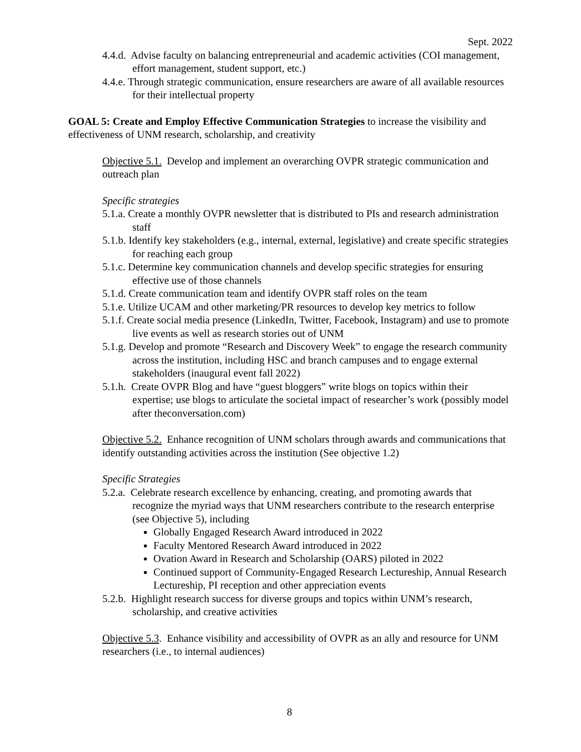Sept. 2022
4.4.d. Advise faculty on balancing entrepreneurial and academic activities (COI management, effort management, student support, etc.)
4.4.e. Through strategic communication, ensure researchers are aware of all available resources for their intellectual property
GOAL 5: Create and Employ Effective Communication Strategies to increase the visibility and effectiveness of UNM research, scholarship, and creativity
Objective 5.1. Develop and implement an overarching OVPR strategic communication and outreach plan
Specific strategies
5.1.a. Create a monthly OVPR newsletter that is distributed to PIs and research administration staff
5.1.b. Identify key stakeholders (e.g., internal, external, legislative) and create specific strategies for reaching each group
5.1.c. Determine key communication channels and develop specific strategies for ensuring effective use of those channels
5.1.d. Create communication team and identify OVPR staff roles on the team
5.1.e. Utilize UCAM and other marketing/PR resources to develop key metrics to follow
5.1.f. Create social media presence (LinkedIn, Twitter, Facebook, Instagram) and use to promote live events as well as research stories out of UNM
5.1.g. Develop and promote “Research and Discovery Week” to engage the research community across the institution, including HSC and branch campuses and to engage external stakeholders (inaugural event fall 2022)
5.1.h. Create OVPR Blog and have “guest bloggers” write blogs on topics within their expertise; use blogs to articulate the societal impact of researcher’s work (possibly model after theconversation.com)
Objective 5.2. Enhance recognition of UNM scholars through awards and communications that identify outstanding activities across the institution (See objective 1.2)
Specific Strategies
5.2.a. Celebrate research excellence by enhancing, creating, and promoting awards that recognize the myriad ways that UNM researchers contribute to the research enterprise (see Objective 5), including
Globally Engaged Research Award introduced in 2022
Faculty Mentored Research Award introduced in 2022
Ovation Award in Research and Scholarship (OARS) piloted in 2022
Continued support of Community-Engaged Research Lectureship, Annual Research Lectureship, PI reception and other appreciation events
5.2.b. Highlight research success for diverse groups and topics within UNM’s research, scholarship, and creative activities
Objective 5.3. Enhance visibility and accessibility of OVPR as an ally and resource for UNM researchers (i.e., to internal audiences)
8